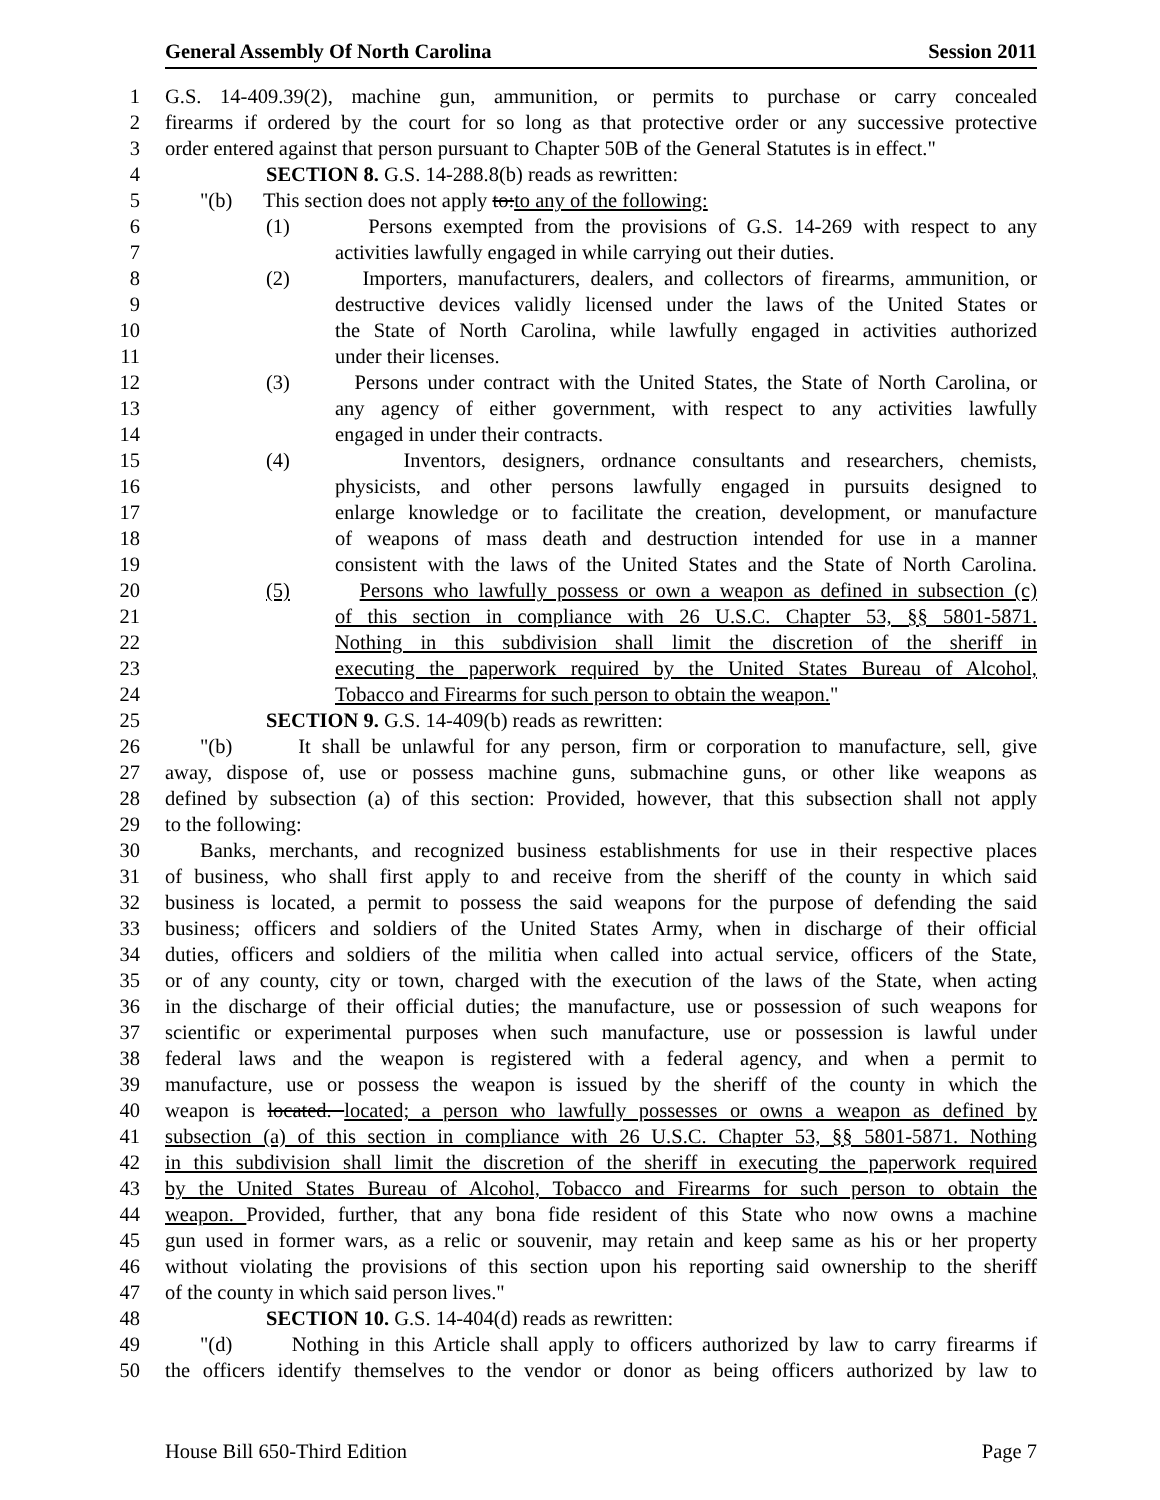General Assembly Of North Carolina Session 2011
1 G.S. 14-409.39(2), machine gun, ammunition, or permits to purchase or carry concealed
2 firearms if ordered by the court for so long as that protective order or any successive protective
3 order entered against that person pursuant to Chapter 50B of the General Statutes is in effect."
4 SECTION 8. G.S. 14-288.8(b) reads as rewritten:
5 "(b) This section does not apply to:to any of the following:
6 (1) Persons exempted from the provisions of G.S. 14-269 with respect to any
7 activities lawfully engaged in while carrying out their duties.
8 (2) Importers, manufacturers, dealers, and collectors of firearms, ammunition, or
9 destructive devices validly licensed under the laws of the United States or
10 the State of North Carolina, while lawfully engaged in activities authorized
11 under their licenses.
12 (3) Persons under contract with the United States, the State of North Carolina, or
13 any agency of either government, with respect to any activities lawfully
14 engaged in under their contracts.
15 (4) Inventors, designers, ordnance consultants and researchers, chemists,
16 physicists, and other persons lawfully engaged in pursuits designed to
17 enlarge knowledge or to facilitate the creation, development, or manufacture
18 of weapons of mass death and destruction intended for use in a manner
19 consistent with the laws of the United States and the State of North Carolina.
20 (5) Persons who lawfully possess or own a weapon as defined in subsection (c)
21 of this section in compliance with 26 U.S.C. Chapter 53, §§ 5801-5871.
22 Nothing in this subdivision shall limit the discretion of the sheriff in
23 executing the paperwork required by the United States Bureau of Alcohol,
24 Tobacco and Firearms for such person to obtain the weapon."
25 SECTION 9. G.S. 14-409(b) reads as rewritten:
26 "(b) It shall be unlawful for any person, firm or corporation to manufacture, sell, give
27 away, dispose of, use or possess machine guns, submachine guns, or other like weapons as
28 defined by subsection (a) of this section: Provided, however, that this subsection shall not apply
29 to the following:
30 Banks, merchants, and recognized business establishments for use in their respective places
31 of business, who shall first apply to and receive from the sheriff of the county in which said
32 business is located, a permit to possess the said weapons for the purpose of defending the said
33 business; officers and soldiers of the United States Army, when in discharge of their official
34 duties, officers and soldiers of the militia when called into actual service, officers of the State,
35 or of any county, city or town, charged with the execution of the laws of the State, when acting
36 in the discharge of their official duties; the manufacture, use or possession of such weapons for
37 scientific or experimental purposes when such manufacture, use or possession is lawful under
38 federal laws and the weapon is registered with a federal agency, and when a permit to
39 manufacture, use or possess the weapon is issued by the sheriff of the county in which the
40 weapon is located. located; a person who lawfully possesses or owns a weapon as defined by
41 subsection (a) of this section in compliance with 26 U.S.C. Chapter 53, §§ 5801-5871. Nothing
42 in this subdivision shall limit the discretion of the sheriff in executing the paperwork required
43 by the United States Bureau of Alcohol, Tobacco and Firearms for such person to obtain the
44 weapon. Provided, further, that any bona fide resident of this State who now owns a machine
45 gun used in former wars, as a relic or souvenir, may retain and keep same as his or her property
46 without violating the provisions of this section upon his reporting said ownership to the sheriff
47 of the county in which said person lives."
48 SECTION 10. G.S. 14-404(d) reads as rewritten:
49 "(d) Nothing in this Article shall apply to officers authorized by law to carry firearms if
50 the officers identify themselves to the vendor or donor as being officers authorized by law to
House Bill 650-Third Edition Page 7